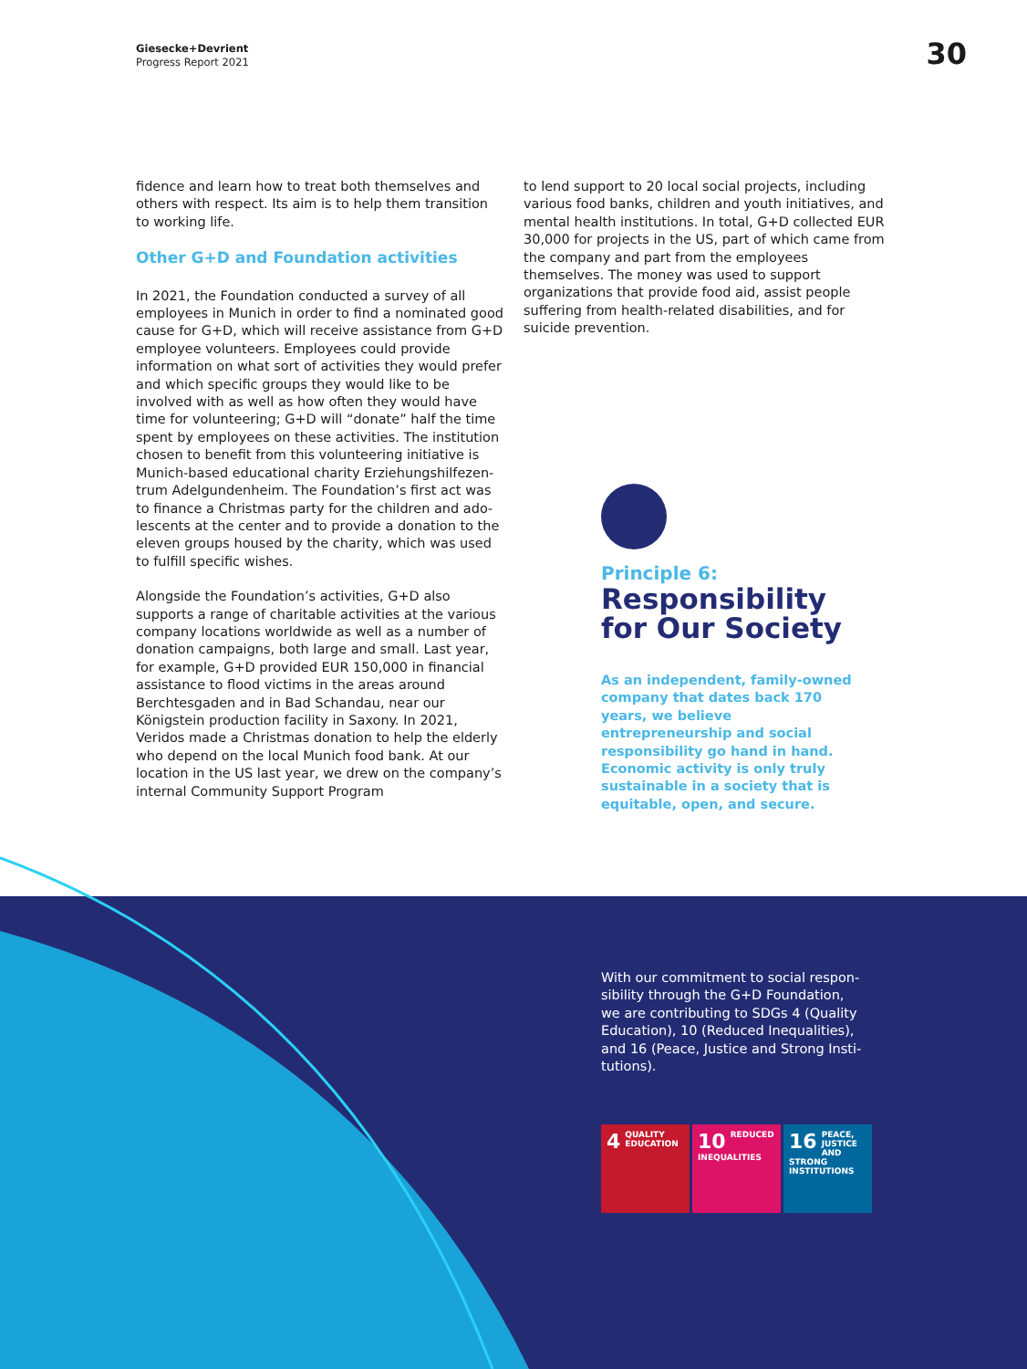Giesecke+Devrient
Progress Report 2021
30
fidence and learn how to treat both themselves and others with respect. Its aim is to help them transition to working life.
Other G+D and Foundation activities
In 2021, the Foundation conducted a survey of all employees in Munich in order to find a nominated good cause for G+D, which will receive assistance from G+D employee volunteers. Employees could provide information on what sort of activities they would prefer and which specific groups they would like to be involved with as well as how often they would have time for volunteering; G+D will “donate” half the time spent by employees on these activities. The institution chosen to benefit from this volunteering initiative is Munich-based educational charity Erziehungshilfezen­trum Adelgundenheim. The Foundation’s first act was to finance a Christmas party for the children and ado­lescents at the center and to provide a donation to the eleven groups housed by the charity, which was used to fulfill specific wishes.
Alongside the Foundation’s activities, G+D also supports a range of charitable activities at the various company locations worldwide as well as a number of donation campaigns, both large and small. Last year, for example, G+D provided EUR 150,000 in financial assistance to flood victims in the areas around Berchtesgaden and in Bad Schandau, near our Königstein production facility in Saxony. In 2021, Veridos made a Christmas donation to help the elderly who depend on the local Munich food bank. At our location in the US last year, we drew on the company’s internal Community Support Program
to lend support to 20 local social projects, including various food banks, children and youth initiatives, and mental health institutions. In total, G+D collected EUR 30,000 for projects in the US, part of which came from the company and part from the employees themselves. The money was used to support organizations that pro­vide food aid, assist people suffering from health-relat­ed disabilities, and for suicide prevention.
Principle 6:
Responsibility
for Our Society
As an independent, family-owned company that dates back 170 years, we believe entrepreneurship and social responsibility go hand in hand. Economic activity is only truly sustainable in a society that is equitable, open, and secure.
With our commitment to social respon­sibility through the G+D Foundation, we are contributing to SDGs 4 (Quality Education), 10 (Reduced Inequalities), and 16 (Peace, Justice and Strong Insti­tutions).
4 QUALITY EDUCATION
10 REDUCED INEQUALITIES
16 PEACE, JUSTICE AND STRONG INSTITUTIONS